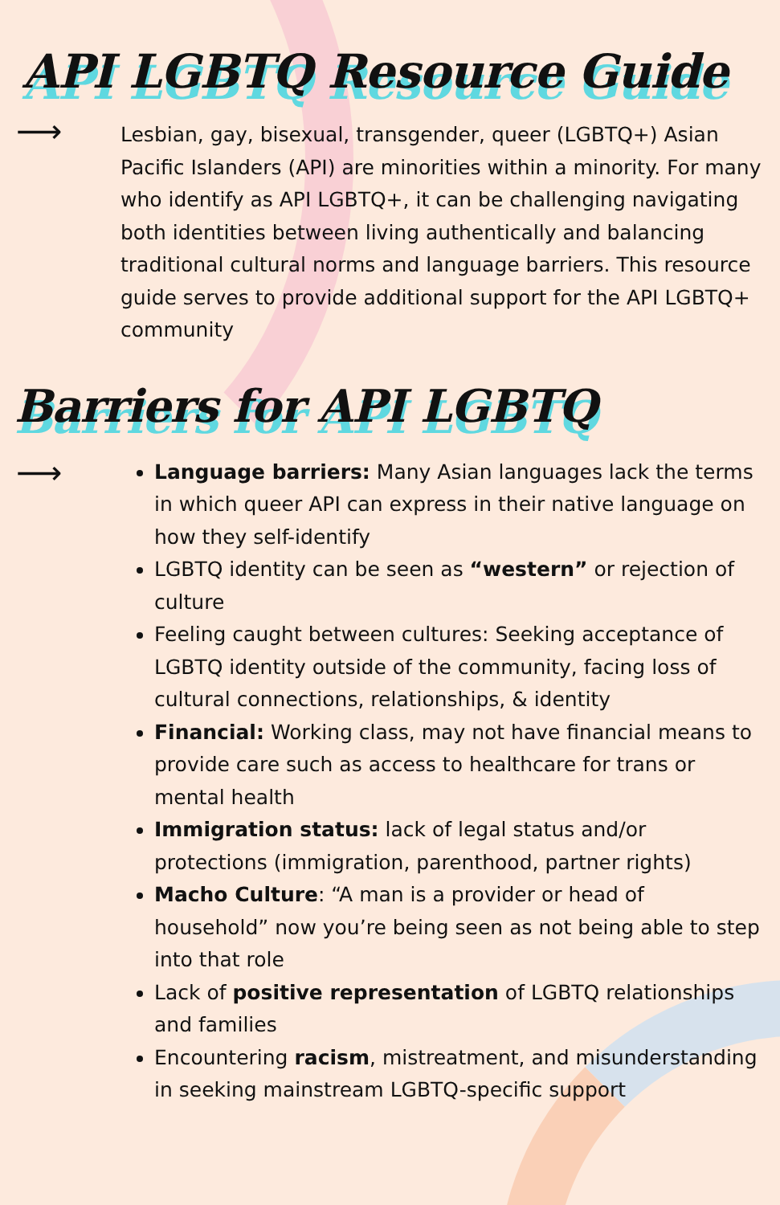API LGBTQ Resource Guide
⟶
Lesbian, gay, bisexual, transgender, queer (LGBTQ+) Asian Pacific Islanders (API) are minorities within a minority. For many who identify as API LGBTQ+, it can be challenging navigating both identities between living authentically and balancing traditional cultural norms and language barriers. This resource guide serves to provide additional support for the API LGBTQ+ community
Barriers for API LGBTQ
⟶
Language barriers: Many Asian languages lack the terms in which queer API can express in their native language on how they self-identify
LGBTQ identity can be seen as “western” or rejection of culture
Feeling caught between cultures: Seeking acceptance of LGBTQ identity outside of the community, facing loss of cultural connections, relationships, & identity
Financial: Working class, may not have financial means to provide care such as access to healthcare for trans or mental health
Immigration status: lack of legal status and/or protections (immigration, parenthood, partner rights)
Macho Culture: “A man is a provider or head of household” now you’re being seen as not being able to step into that role
Lack of positive representation of LGBTQ relationships and families
Encountering racism, mistreatment, and misunderstanding in seeking mainstream LGBTQ-specific support